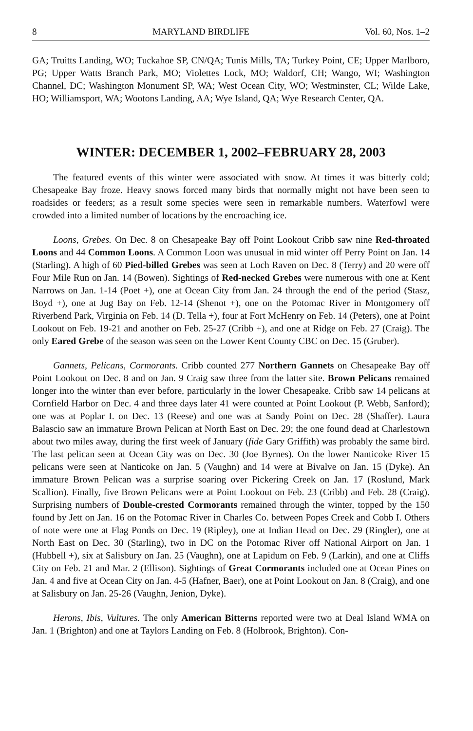8 MARYLAND BIRDLIFE Vol. 60, Nos. 1–2
GA; Truitts Landing, WO; Tuckahoe SP, CN/QA; Tunis Mills, TA; Turkey Point, CE; Upper Marlboro, PG; Upper Watts Branch Park, MO; Violettes Lock, MO; Waldorf, CH; Wango, WI; Washington Channel, DC; Washington Monument SP, WA; West Ocean City, WO; Westminster, CL; Wilde Lake, HO; Williamsport, WA; Wootons Landing, AA; Wye Island, QA; Wye Research Center, QA.
WINTER: DECEMBER 1, 2002–FEBRUARY 28, 2003
The featured events of this winter were associated with snow. At times it was bitterly cold; Chesapeake Bay froze. Heavy snows forced many birds that normally might not have been seen to roadsides or feeders; as a result some species were seen in remarkable numbers. Waterfowl were crowded into a limited number of locations by the encroaching ice.
Loons, Grebes. On Dec. 8 on Chesapeake Bay off Point Lookout Cribb saw nine Red-throated Loons and 44 Common Loons. A Common Loon was unusual in mid winter off Perry Point on Jan. 14 (Starling). A high of 60 Pied-billed Grebes was seen at Loch Raven on Dec. 8 (Terry) and 20 were off Four Mile Run on Jan. 14 (Bowen). Sightings of Red-necked Grebes were numerous with one at Kent Narrows on Jan. 1-14 (Poet +), one at Ocean City from Jan. 24 through the end of the period (Stasz, Boyd +), one at Jug Bay on Feb. 12-14 (Shenot +), one on the Potomac River in Montgomery off Riverbend Park, Virginia on Feb. 14 (D. Tella +), four at Fort McHenry on Feb. 14 (Peters), one at Point Lookout on Feb. 19-21 and another on Feb. 25-27 (Cribb +), and one at Ridge on Feb. 27 (Craig). The only Eared Grebe of the season was seen on the Lower Kent County CBC on Dec. 15 (Gruber).
Gannets, Pelicans, Cormorants. Cribb counted 277 Northern Gannets on Chesapeake Bay off Point Lookout on Dec. 8 and on Jan. 9 Craig saw three from the latter site. Brown Pelicans remained longer into the winter than ever before, particularly in the lower Chesapeake. Cribb saw 14 pelicans at Cornfield Harbor on Dec. 4 and three days later 41 were counted at Point Lookout (P. Webb, Sanford); one was at Poplar I. on Dec. 13 (Reese) and one was at Sandy Point on Dec. 28 (Shaffer). Laura Balascio saw an immature Brown Pelican at North East on Dec. 29; the one found dead at Charlestown about two miles away, during the first week of January (fide Gary Griffith) was probably the same bird. The last pelican seen at Ocean City was on Dec. 30 (Joe Byrnes). On the lower Nanticoke River 15 pelicans were seen at Nanticoke on Jan. 5 (Vaughn) and 14 were at Bivalve on Jan. 15 (Dyke). An immature Brown Pelican was a surprise soaring over Pickering Creek on Jan. 17 (Roslund, Mark Scallion). Finally, five Brown Pelicans were at Point Lookout on Feb. 23 (Cribb) and Feb. 28 (Craig). Surprising numbers of Double-crested Cormorants remained through the winter, topped by the 150 found by Jett on Jan. 16 on the Potomac River in Charles Co. between Popes Creek and Cobb I. Others of note were one at Flag Ponds on Dec. 19 (Ripley), one at Indian Head on Dec. 29 (Ringler), one at North East on Dec. 30 (Starling), two in DC on the Potomac River off National Airport on Jan. 1 (Hubbell +), six at Salisbury on Jan. 25 (Vaughn), one at Lapidum on Feb. 9 (Larkin), and one at Cliffs City on Feb. 21 and Mar. 2 (Ellison). Sightings of Great Cormorants included one at Ocean Pines on Jan. 4 and five at Ocean City on Jan. 4-5 (Hafner, Baer), one at Point Lookout on Jan. 8 (Craig), and one at Salisbury on Jan. 25-26 (Vaughn, Jenion, Dyke).
Herons, Ibis, Vultures. The only American Bitterns reported were two at Deal Island WMA on Jan. 1 (Brighton) and one at Taylors Landing on Feb. 8 (Holbrook, Brighton). Con-